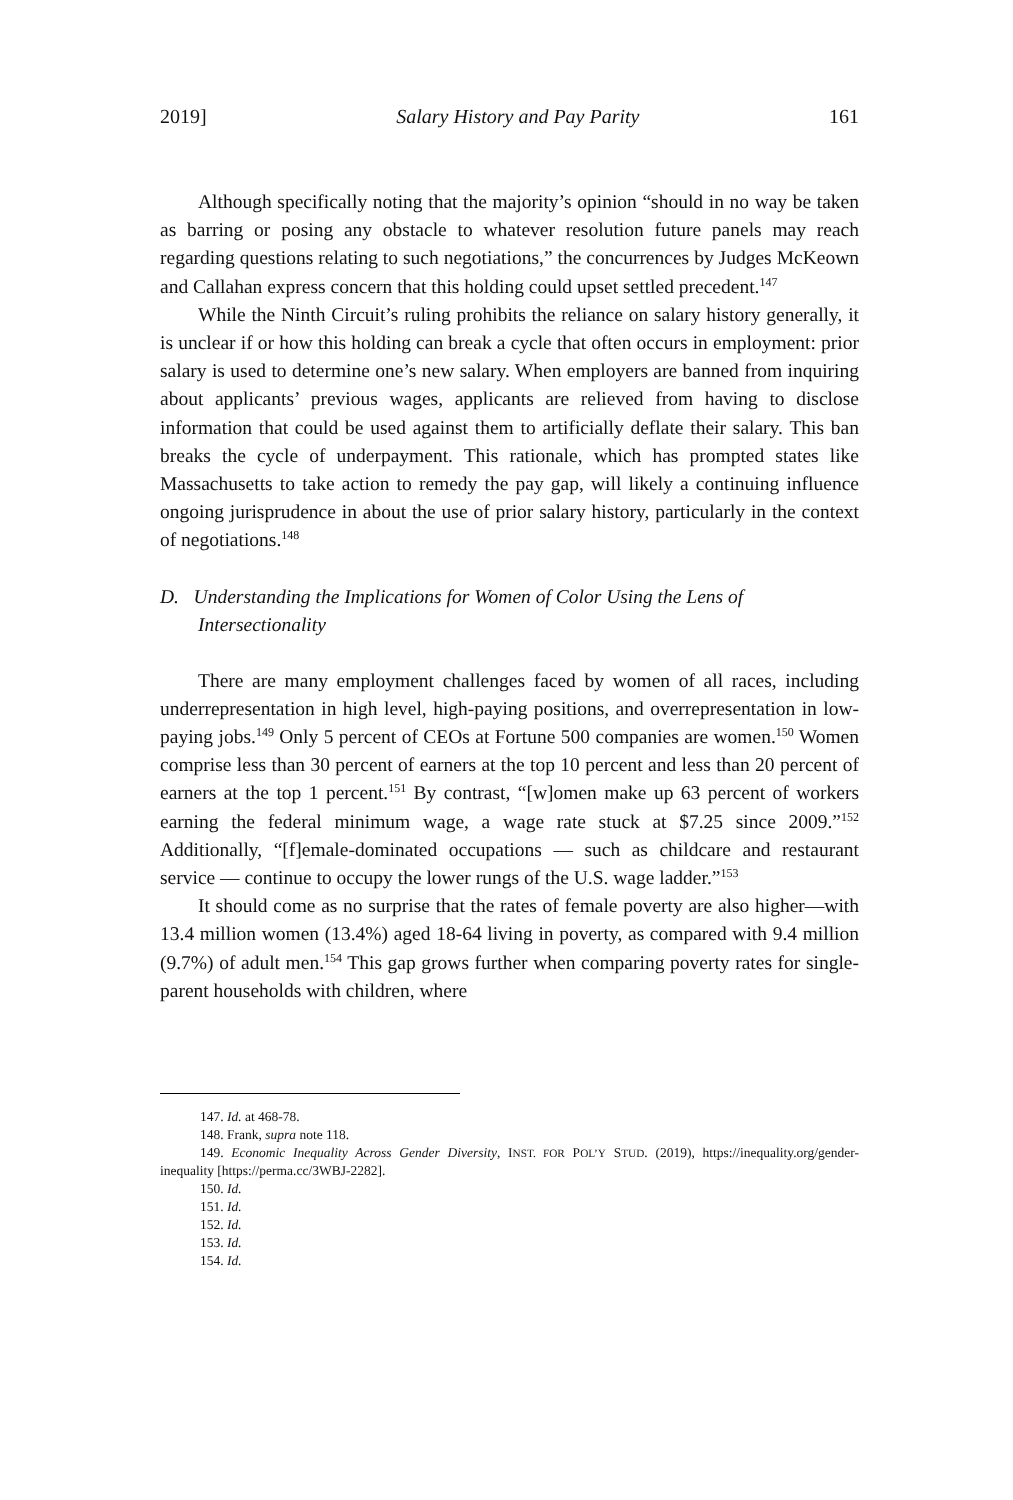2019] Salary History and Pay Parity 161
Although specifically noting that the majority’s opinion “should in no way be taken as barring or posing any obstacle to whatever resolution future panels may reach regarding questions relating to such negotiations,” the concurrences by Judges McKeown and Callahan express concern that this holding could upset settled precedent.<sup>147</sup>
While the Ninth Circuit’s ruling prohibits the reliance on salary history generally, it is unclear if or how this holding can break a cycle that often occurs in employment: prior salary is used to determine one’s new salary. When employers are banned from inquiring about applicants’ previous wages, applicants are relieved from having to disclose information that could be used against them to artificially deflate their salary. This ban breaks the cycle of underpayment. This rationale, which has prompted states like Massachusetts to take action to remedy the pay gap, will likely a continuing influence ongoing jurisprudence in about the use of prior salary history, particularly in the context of negotiations.<sup>148</sup>
D. Understanding the Implications for Women of Color Using the Lens of Intersectionality
There are many employment challenges faced by women of all races, including underrepresentation in high level, high-paying positions, and overrepresentation in low-paying jobs.<sup>149</sup> Only 5 percent of CEOs at Fortune 500 companies are women.<sup>150</sup> Women comprise less than 30 percent of earners at the top 10 percent and less than 20 percent of earners at the top 1 percent.<sup>151</sup> By contrast, “[w]omen make up 63 percent of workers earning the federal minimum wage, a wage rate stuck at $7.25 since 2009.”<sup>152</sup> Additionally, “[f]emale-dominated occupations — such as childcare and restaurant service — continue to occupy the lower rungs of the U.S. wage ladder.”<sup>153</sup>
It should come as no surprise that the rates of female poverty are also higher—with 13.4 million women (13.4%) aged 18-64 living in poverty, as compared with 9.4 million (9.7%) of adult men.<sup>154</sup> This gap grows further when comparing poverty rates for single-parent households with children, where
147. Id. at 468-78.
148. Frank, supra note 118.
149. Economic Inequality Across Gender Diversity, INST. FOR POL’Y STUD. (2019), https://inequality.org/gender-inequality [https://perma.cc/3WBJ-2282].
150. Id.
151. Id.
152. Id.
153. Id.
154. Id.